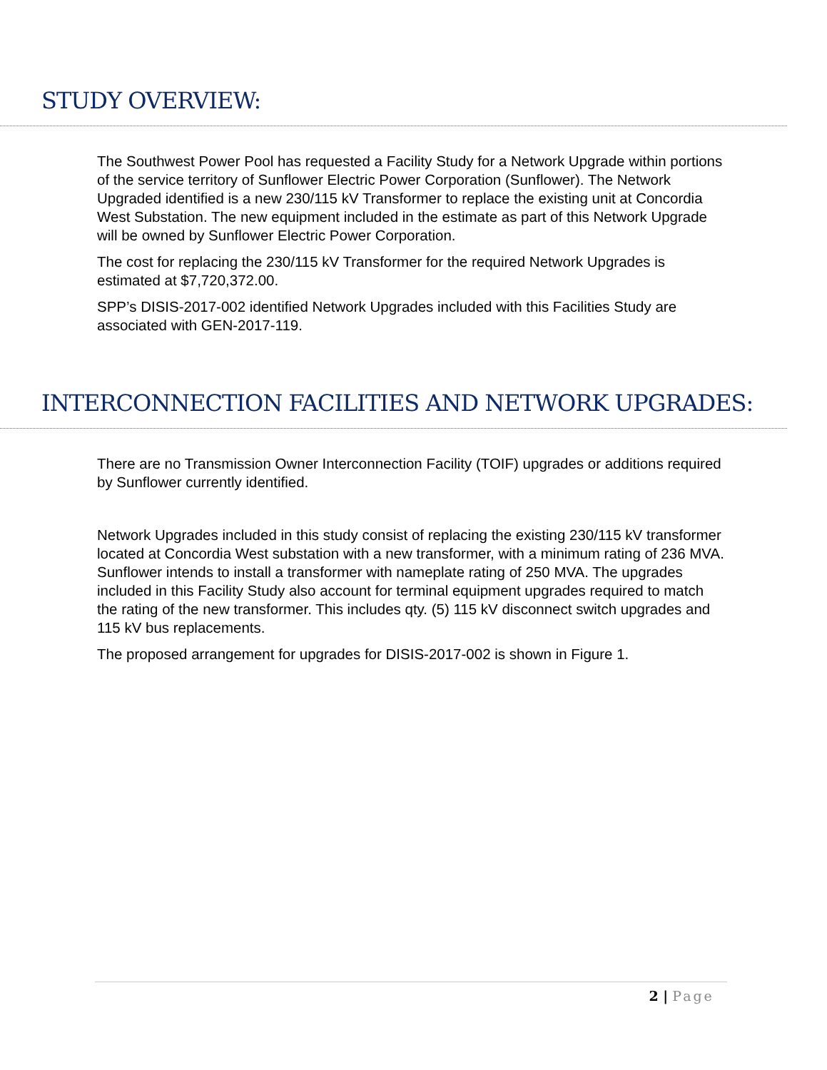STUDY OVERVIEW:
The Southwest Power Pool has requested a Facility Study for a Network Upgrade within portions of the service territory of Sunflower Electric Power Corporation (Sunflower). The Network Upgraded identified is a new 230/115 kV Transformer to replace the existing unit at Concordia West Substation. The new equipment included in the estimate as part of this Network Upgrade will be owned by Sunflower Electric Power Corporation.
The cost for replacing the 230/115 kV Transformer for the required Network Upgrades is estimated at $7,720,372.00.
SPP’s DISIS-2017-002 identified Network Upgrades included with this Facilities Study are associated with GEN-2017-119.
INTERCONNECTION FACILITIES AND NETWORK UPGRADES:
There are no Transmission Owner Interconnection Facility (TOIF) upgrades or additions required by Sunflower currently identified.
Network Upgrades included in this study consist of replacing the existing 230/115 kV transformer located at Concordia West substation with a new transformer, with a minimum rating of 236 MVA. Sunflower intends to install a transformer with nameplate rating of 250 MVA. The upgrades included in this Facility Study also account for terminal equipment upgrades required to match the rating of the new transformer. This includes qty. (5) 115 kV disconnect switch upgrades and 115 kV bus replacements.
The proposed arrangement for upgrades for DISIS-2017-002 is shown in Figure 1.
2 | Page